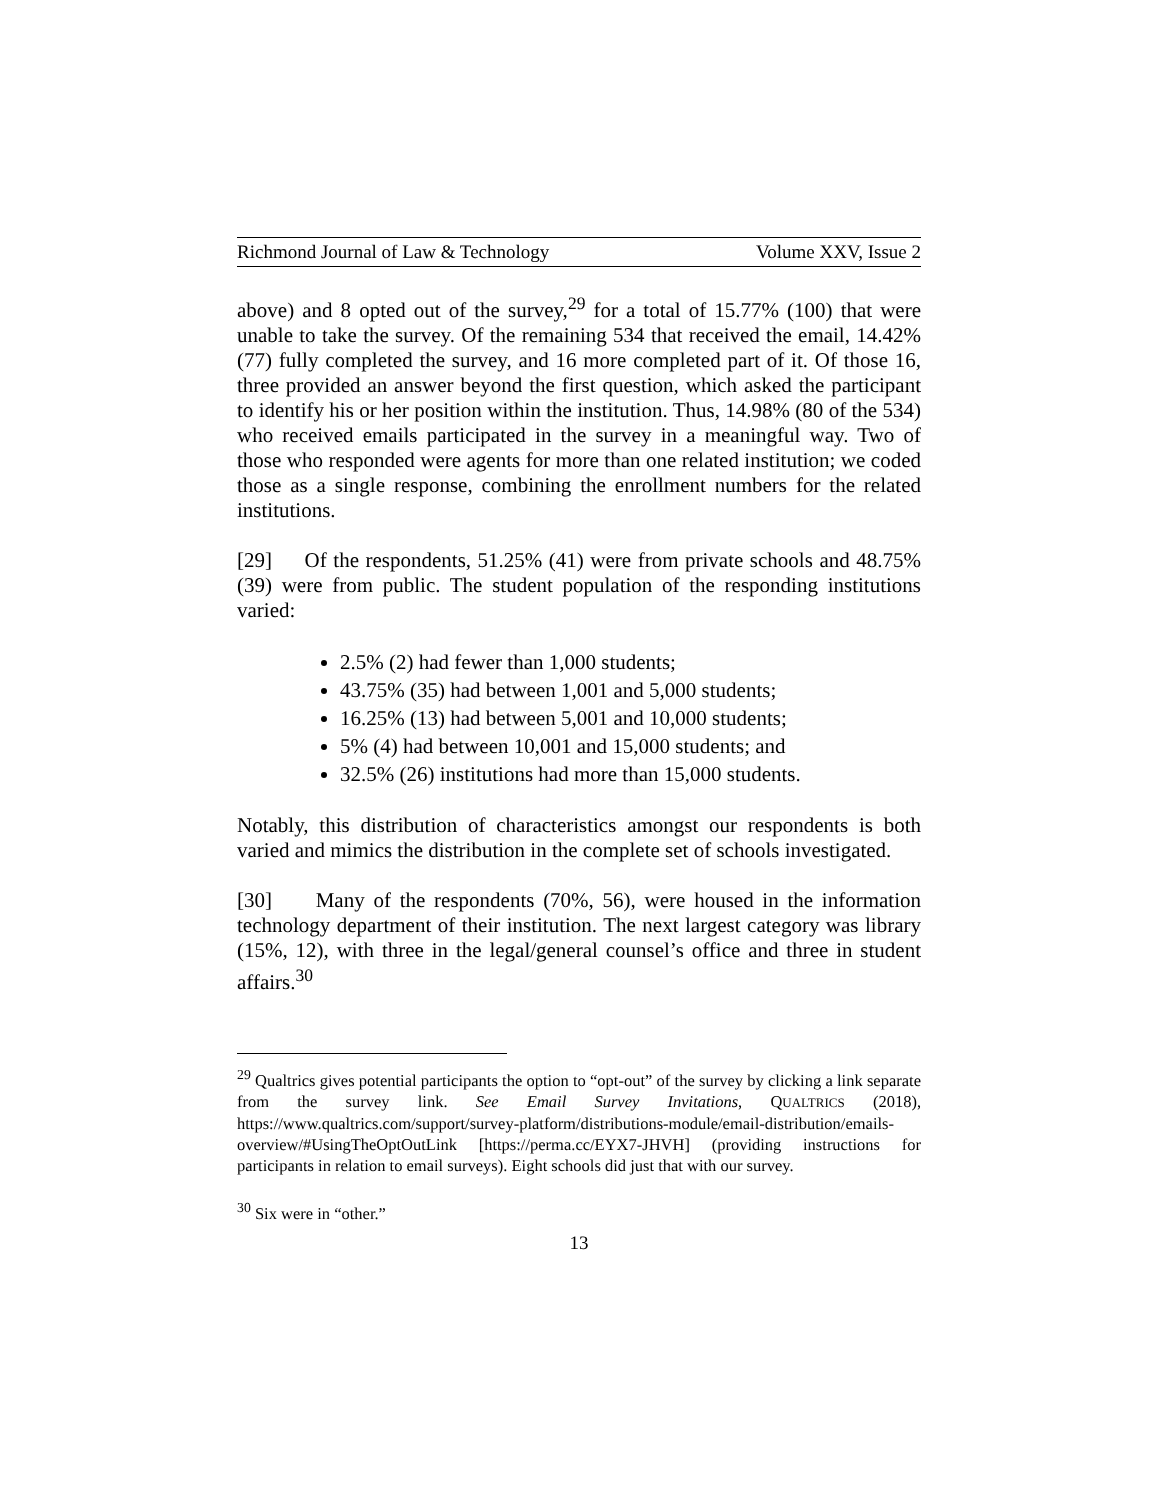Richmond Journal of Law & Technology Volume XXV, Issue 2
above) and 8 opted out of the survey,<sup>29</sup> for a total of 15.77% (100) that were unable to take the survey. Of the remaining 534 that received the email, 14.42% (77) fully completed the survey, and 16 more completed part of it. Of those 16, three provided an answer beyond the first question, which asked the participant to identify his or her position within the institution. Thus, 14.98% (80 of the 534) who received emails participated in the survey in a meaningful way. Two of those who responded were agents for more than one related institution; we coded those as a single response, combining the enrollment numbers for the related institutions.
[29] Of the respondents, 51.25% (41) were from private schools and 48.75% (39) were from public. The student population of the responding institutions varied:
2.5% (2) had fewer than 1,000 students;
43.75% (35) had between 1,001 and 5,000 students;
16.25% (13) had between 5,001 and 10,000 students;
5% (4) had between 10,001 and 15,000 students; and
32.5% (26) institutions had more than 15,000 students.
Notably, this distribution of characteristics amongst our respondents is both varied and mimics the distribution in the complete set of schools investigated.
[30] Many of the respondents (70%, 56), were housed in the information technology department of their institution. The next largest category was library (15%, 12), with three in the legal/general counsel’s office and three in student affairs.<sup>30</sup>
<sup>29</sup> Qualtrics gives potential participants the option to “opt-out” of the survey by clicking a link separate from the survey link. See Email Survey Invitations, QUALTRICS (2018), https://www.qualtrics.com/support/survey-platform/distributions-module/email-distribution/emails-overview/#UsingTheOptOutLink [https://perma.cc/EYX7-JHVH] (providing instructions for participants in relation to email surveys). Eight schools did just that with our survey.
<sup>30</sup> Six were in “other.”
13